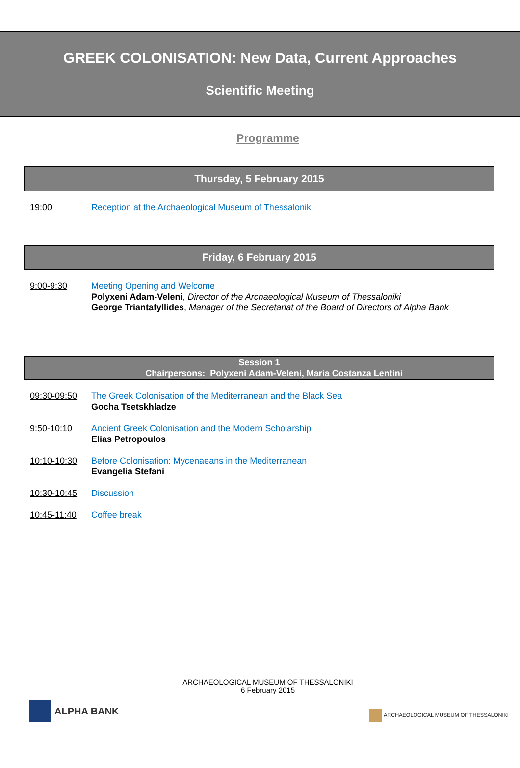GREEK COLONISATION: New Data, Current Approaches
Scientific Meeting
Programme
Thursday, 5 February 2015
19:00 Reception at the Archaeological Museum of Thessaloniki
Friday, 6 February 2015
9:00-9:30 Meeting Opening and Welcome
Polyxeni Adam-Veleni, Director of the Archaeological Museum of Thessaloniki
George Triantafyllides, Manager of the Secretariat of the Board of Directors of Alpha Bank
Session 1
Chairpersons: Polyxeni Adam-Veleni, Maria Costanza Lentini
09:30-09:50 The Greek Colonisation of the Mediterranean and the Black Sea
Gocha Tsetskhladze
9:50-10:10 Ancient Greek Colonisation and the Modern Scholarship
Elias Petropoulos
10:10-10:30 Before Colonisation: Mycenaeans in the Mediterranean
Evangelia Stefani
10:30-10:45 Discussion
10:45-11:40 Coffee break
ARCHAEOLOGICAL MUSEUM OF THESSALONIKI
6 February 2015
ALPHA BANK
ARCHAEOLOGICAL MUSEUM OF THESSALONIKI